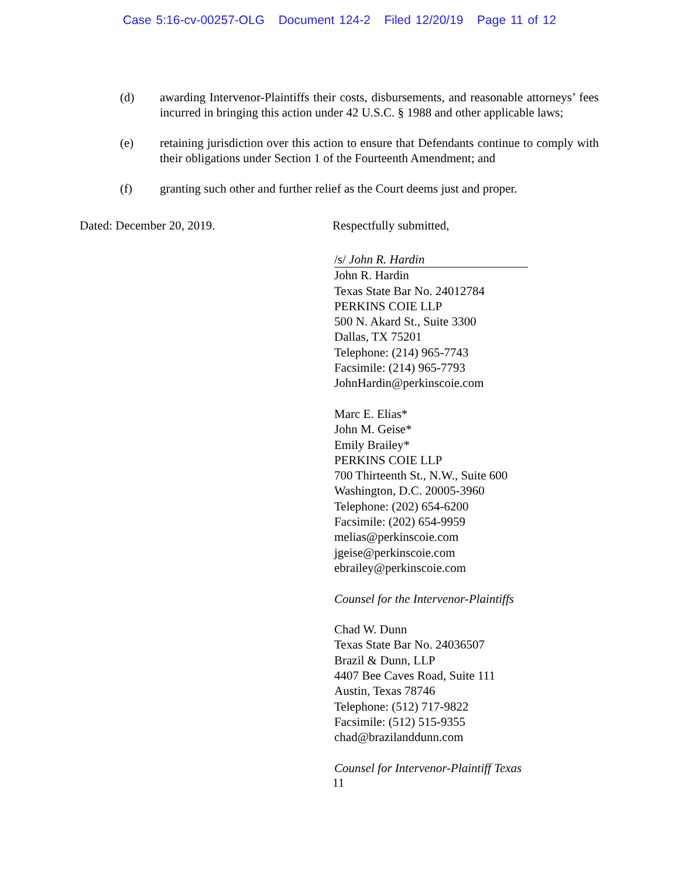Case 5:16-cv-00257-OLG Document 124-2 Filed 12/20/19 Page 11 of 12
(d) awarding Intervenor-Plaintiffs their costs, disbursements, and reasonable attorneys’ fees incurred in bringing this action under 42 U.S.C. § 1988 and other applicable laws;
(e) retaining jurisdiction over this action to ensure that Defendants continue to comply with their obligations under Section 1 of the Fourteenth Amendment; and
(f) granting such other and further relief as the Court deems just and proper.
Dated: December 20, 2019. Respectfully submitted,
/s/ John R. Hardin
John R. Hardin
Texas State Bar No. 24012784
PERKINS COIE LLP
500 N. Akard St., Suite 3300
Dallas, TX 75201
Telephone: (214) 965-7743
Facsimile: (214) 965-7793
JohnHardin@perkinscoie.com
Marc E. Elias*
John M. Geise*
Emily Brailey*
PERKINS COIE LLP
700 Thirteenth St., N.W., Suite 600
Washington, D.C. 20005-3960
Telephone: (202) 654-6200
Facsimile: (202) 654-9959
melias@perkinscoie.com
jgeise@perkinscoie.com
ebrailey@perkinscoie.com
Counsel for the Intervenor-Plaintiffs
Chad W. Dunn
Texas State Bar No. 24036507
Brazil & Dunn, LLP
4407 Bee Caves Road, Suite 111
Austin, Texas 78746
Telephone: (512) 717-9822
Facsimile: (512) 515-9355
chad@brazilanddunn.com
Counsel for Intervenor-Plaintiff Texas
11